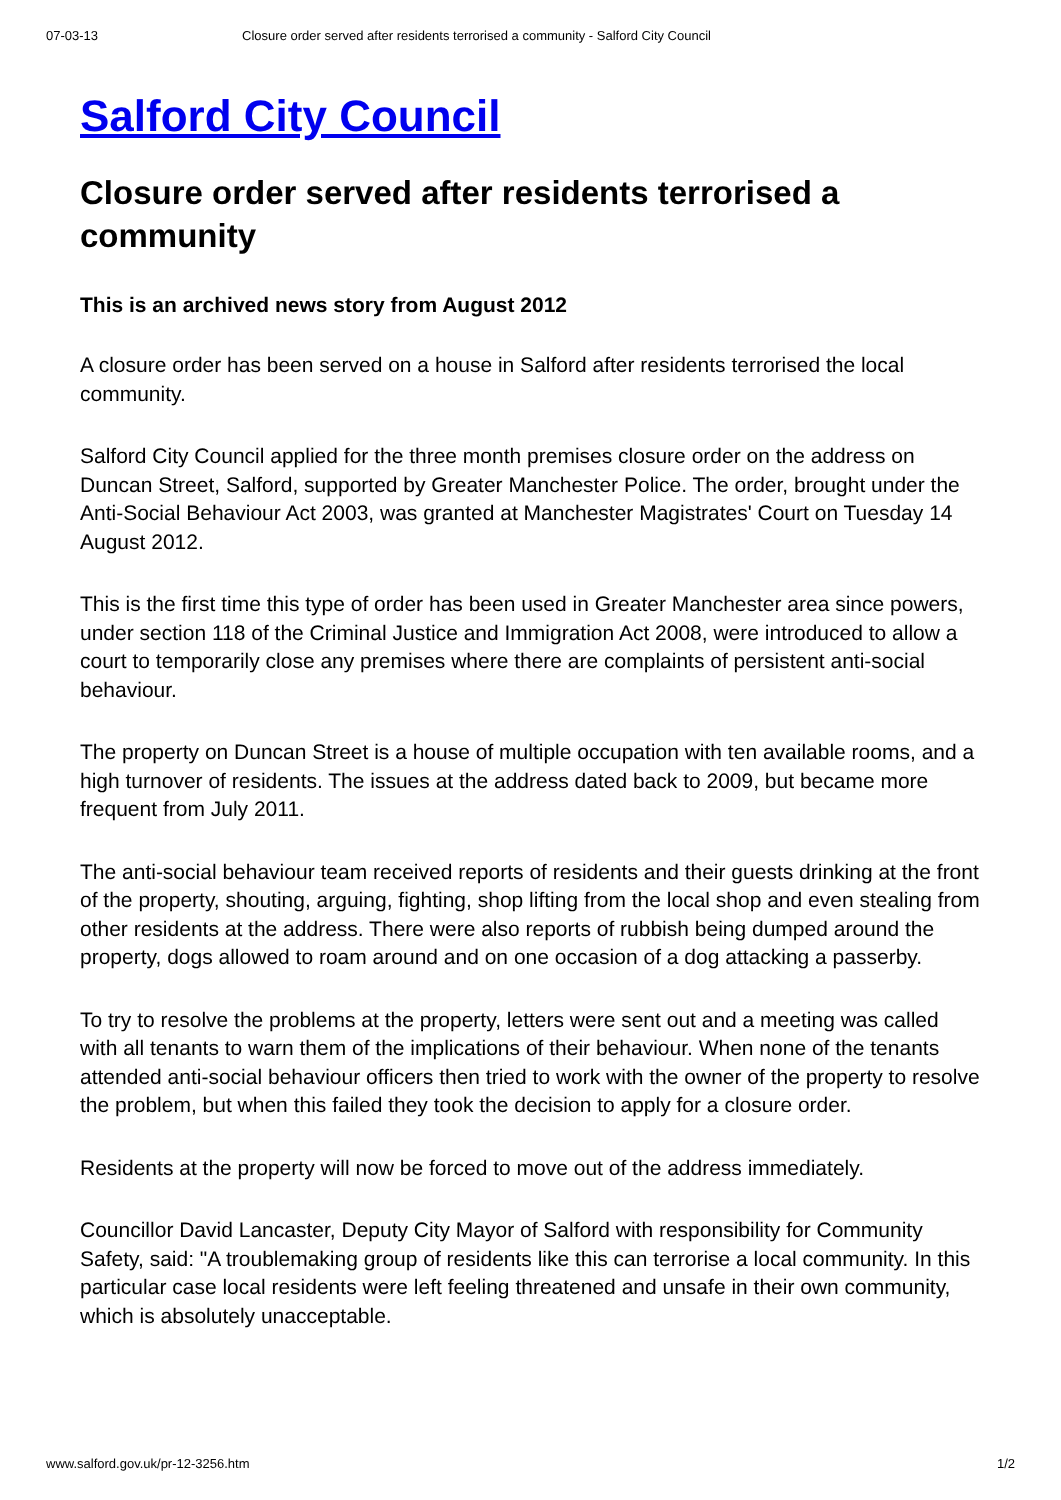07-03-13 Closure order served after residents terrorised a community - Salford City Council
Salford City Council
Closure order served after residents terrorised a community
This is an archived news story from August 2012
A closure order has been served on a house in Salford after residents terrorised the local community.
Salford City Council applied for the three month premises closure order on the address on Duncan Street, Salford, supported by Greater Manchester Police. The order, brought under the Anti-Social Behaviour Act 2003, was granted at Manchester Magistrates' Court on Tuesday 14 August 2012.
This is the first time this type of order has been used in Greater Manchester area since powers, under section 118 of the Criminal Justice and Immigration Act 2008, were introduced to allow a court to temporarily close any premises where there are complaints of persistent anti-social behaviour.
The property on Duncan Street is a house of multiple occupation with ten available rooms, and a high turnover of residents. The issues at the address dated back to 2009, but became more frequent from July 2011.
The anti-social behaviour team received reports of residents and their guests drinking at the front of the property, shouting, arguing, fighting, shop lifting from the local shop and even stealing from other residents at the address. There were also reports of rubbish being dumped around the property, dogs allowed to roam around and on one occasion of a dog attacking a passerby.
To try to resolve the problems at the property, letters were sent out and a meeting was called with all tenants to warn them of the implications of their behaviour. When none of the tenants attended anti-social behaviour officers then tried to work with the owner of the property to resolve the problem, but when this failed they took the decision to apply for a closure order.
Residents at the property will now be forced to move out of the address immediately.
Councillor David Lancaster, Deputy City Mayor of Salford with responsibility for Community Safety, said: "A troublemaking group of residents like this can terrorise a local community. In this particular case local residents were left feeling threatened and unsafe in their own community, which is absolutely unacceptable.
www.salford.gov.uk/pr-12-3256.htm 1/2